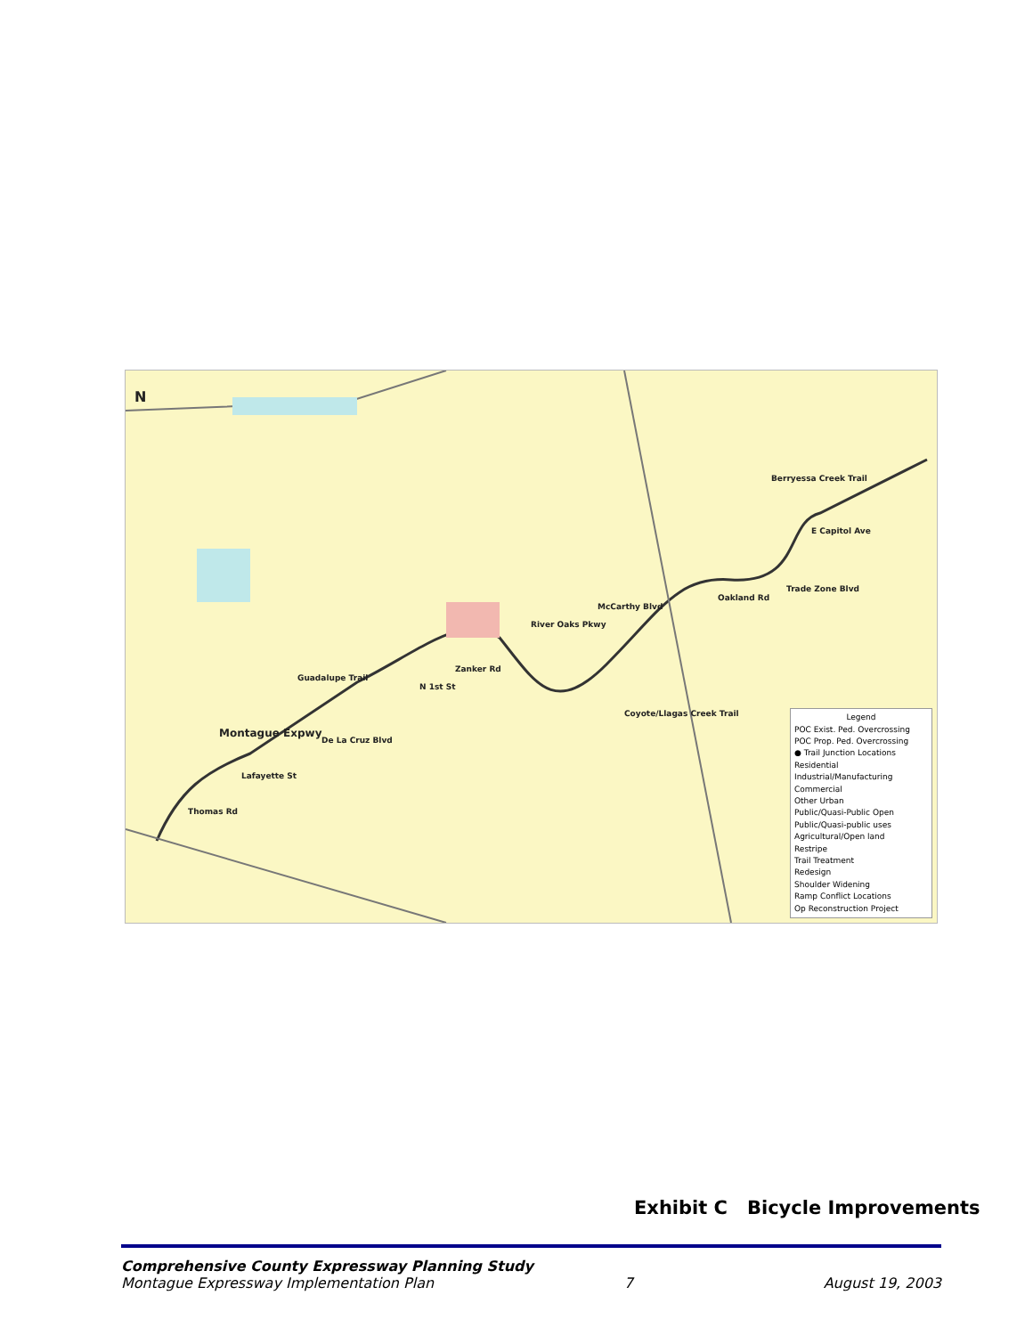N
Montague Expwy
Guadalupe Trail
Berryessa Creek Trail
Trade Zone Blvd
N 1st St
Zanker Rd
River Oaks Pkwy
McCarthy Blvd
Oakland Rd
E Capitol Ave
Coyote/Llagas Creek Trail
De La Cruz Blvd
Lafayette St
Thomas Rd
Legend
POC Exist. Ped. Overcrossing
POC Prop. Ped. Overcrossing
● Trail Junction Locations
Residential
Industrial/Manufacturing
Commercial
Other Urban
Public/Quasi-Public Open
Public/Quasi-public uses
Agricultural/Open land
Restripe
Trail Treatment
Redesign
Shoulder Widening
Ramp Conflict Locations
Op Reconstruction Project
Exhibit C Bicycle Improvements
Comprehensive County Expressway Planning Study
Montague Expressway Implementation Plan 7 August 19, 2003